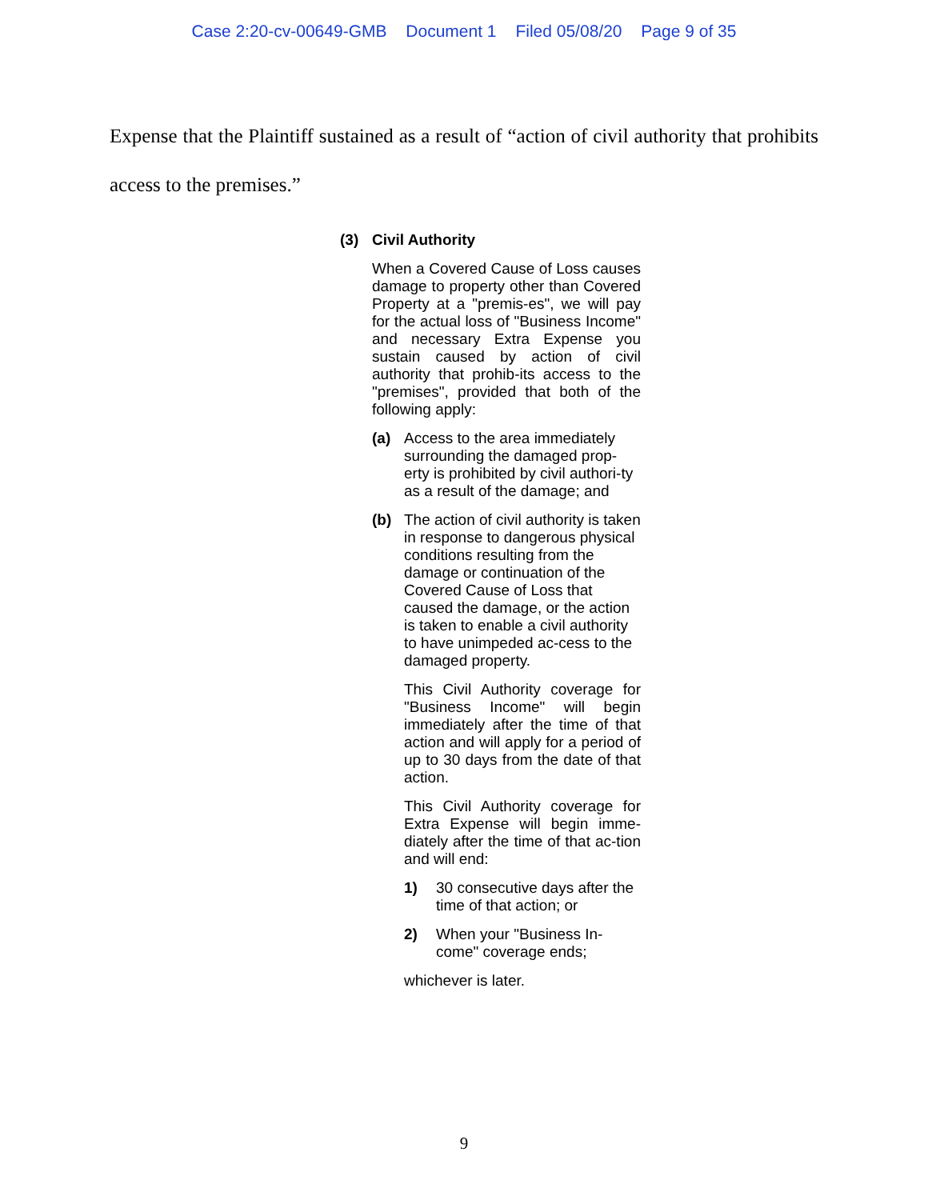Case 2:20-cv-00649-GMB Document 1 Filed 05/08/20 Page 9 of 35
Expense that the Plaintiff sustained as a result of “action of civil authority that prohibits access to the premises.”
(3) Civil Authority
When a Covered Cause of Loss causes damage to property other than Covered Property at a "premis-es", we will pay for the actual loss of "Business Income" and necessary Extra Expense you sustain caused by action of civil authority that prohib-its access to the "premises", provided that both of the following apply:
(a) Access to the area immediately surrounding the damaged prop-erty is prohibited by civil authori-ty as a result of the damage; and
(b) The action of civil authority is taken in response to dangerous physical conditions resulting from the damage or continuation of the Covered Cause of Loss that caused the damage, or the action is taken to enable a civil authority to have unimpeded ac-cess to the damaged property.
This Civil Authority coverage for "Business Income" will begin immediately after the time of that action and will apply for a period of up to 30 days from the date of that action.
This Civil Authority coverage for Extra Expense will begin imme-diately after the time of that ac-tion and will end:
1) 30 consecutive days after the time of that action; or
2) When your "Business In-come" coverage ends;
whichever is later.
9